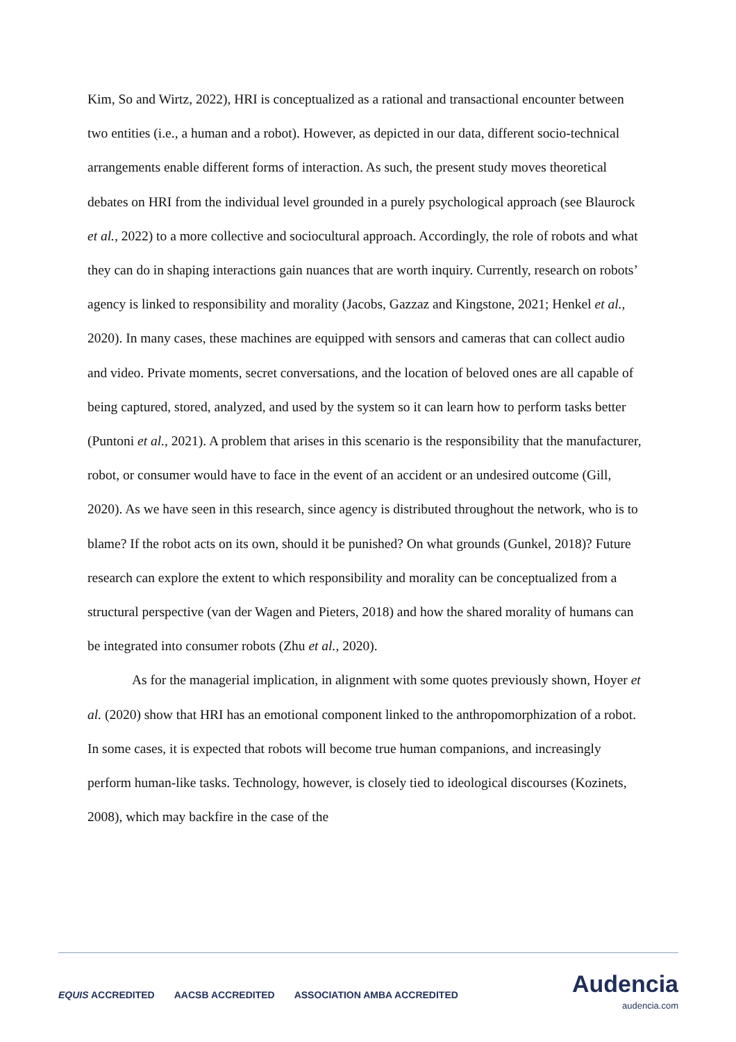Kim, So and Wirtz, 2022), HRI is conceptualized as a rational and transactional encounter between two entities (i.e., a human and a robot). However, as depicted in our data, different socio-technical arrangements enable different forms of interaction. As such, the present study moves theoretical debates on HRI from the individual level grounded in a purely psychological approach (see Blaurock et al., 2022) to a more collective and sociocultural approach. Accordingly, the role of robots and what they can do in shaping interactions gain nuances that are worth inquiry. Currently, research on robots’ agency is linked to responsibility and morality (Jacobs, Gazzaz and Kingstone, 2021; Henkel et al., 2020). In many cases, these machines are equipped with sensors and cameras that can collect audio and video. Private moments, secret conversations, and the location of beloved ones are all capable of being captured, stored, analyzed, and used by the system so it can learn how to perform tasks better (Puntoni et al., 2021). A problem that arises in this scenario is the responsibility that the manufacturer, robot, or consumer would have to face in the event of an accident or an undesired outcome (Gill, 2020). As we have seen in this research, since agency is distributed throughout the network, who is to blame? If the robot acts on its own, should it be punished? On what grounds (Gunkel, 2018)? Future research can explore the extent to which responsibility and morality can be conceptualized from a structural perspective (van der Wagen and Pieters, 2018) and how the shared morality of humans can be integrated into consumer robots (Zhu et al., 2020).
As for the managerial implication, in alignment with some quotes previously shown, Hoyer et al. (2020) show that HRI has an emotional component linked to the anthropomorphization of a robot. In some cases, it is expected that robots will become true human companions, and increasingly perform human-like tasks. Technology, however, is closely tied to ideological discourses (Kozinets, 2008), which may backfire in the case of the
EQUIS ACCREDITED AACSB ACCREDITED ASSOCIATION AMBA ACCREDITED
Audencia
audencia.com